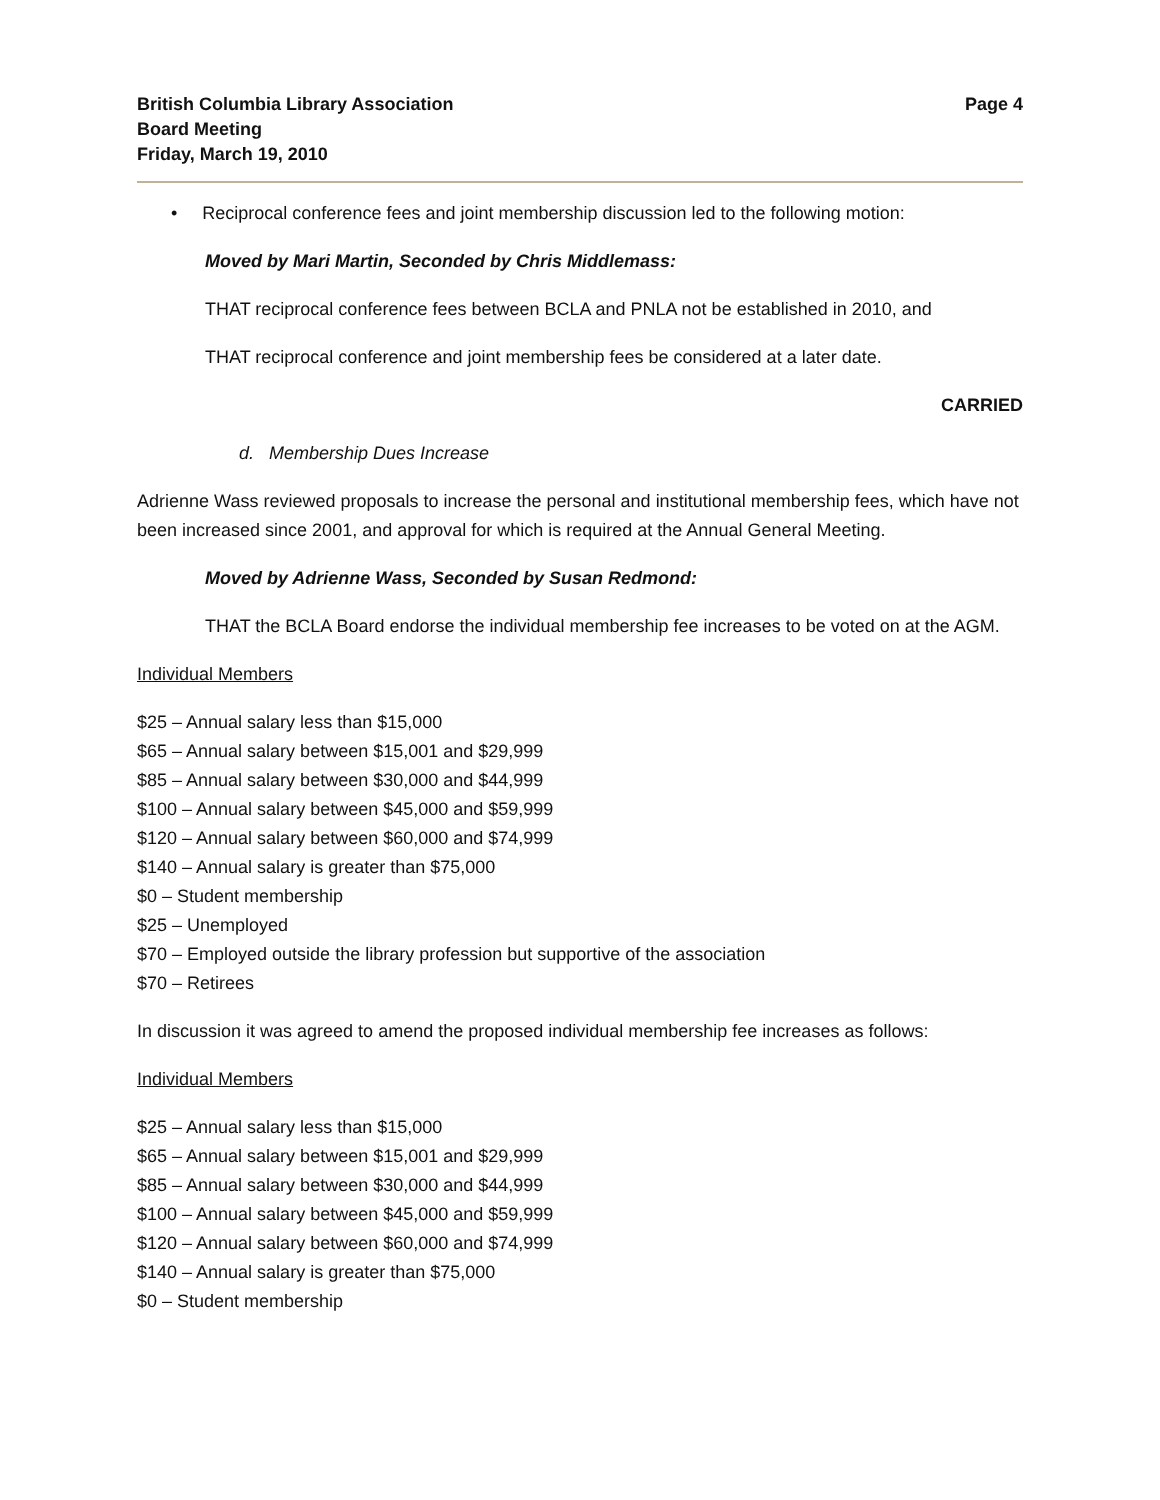British Columbia Library Association
Board Meeting
Friday, March 19, 2010
Page 4
• Reciprocal conference fees and joint membership discussion led to the following motion:
Moved by Mari Martin, Seconded by Chris Middlemass:
THAT reciprocal conference fees between BCLA and PNLA not be established in 2010, and
THAT reciprocal conference and joint membership fees be considered at a later date.
CARRIED
d. Membership Dues Increase
Adrienne Wass reviewed proposals to increase the personal and institutional membership fees, which have not been increased since 2001, and approval for which is required at the Annual General Meeting.
Moved by Adrienne Wass, Seconded by Susan Redmond:
THAT the BCLA Board endorse the individual membership fee increases to be voted on at the AGM.
Individual Members
$25 – Annual salary less than $15,000
$65 – Annual salary between $15,001 and $29,999
$85 – Annual salary between $30,000 and $44,999
$100 – Annual salary between $45,000 and $59,999
$120 – Annual salary between $60,000 and $74,999
$140 – Annual salary is greater than $75,000
$0 – Student membership
$25 – Unemployed
$70 – Employed outside the library profession but supportive of the association
$70 – Retirees
In discussion it was agreed to amend the proposed individual membership fee increases as follows:
Individual Members
$25 – Annual salary less than $15,000
$65 – Annual salary between $15,001 and $29,999
$85 – Annual salary between $30,000 and $44,999
$100 – Annual salary between $45,000 and $59,999
$120 – Annual salary between $60,000 and $74,999
$140 – Annual salary is greater than $75,000
$0 – Student membership